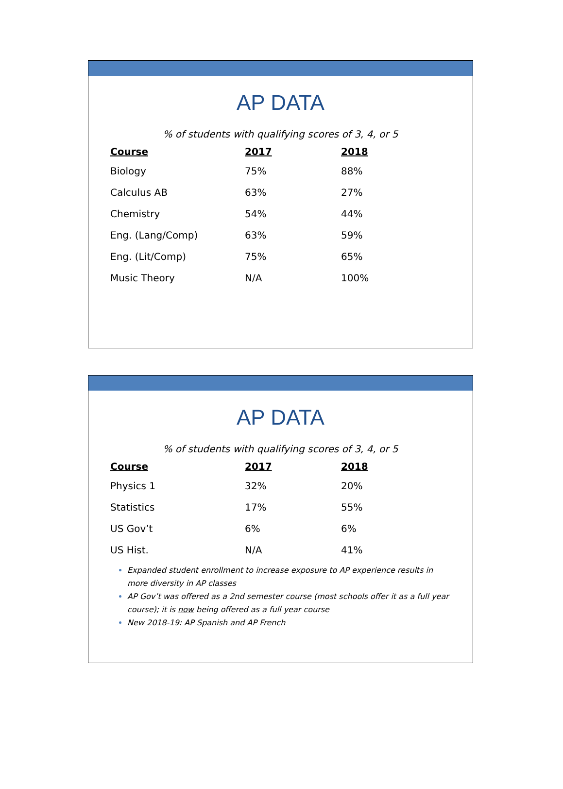AP DATA
% of students with qualifying scores of 3, 4, or 5
| Course | 2017 | 2018 |
| --- | --- | --- |
| Biology | 75% | 88% |
| Calculus AB | 63% | 27% |
| Chemistry | 54% | 44% |
| Eng. (Lang/Comp) | 63% | 59% |
| Eng. (Lit/Comp) | 75% | 65% |
| Music Theory | N/A | 100% |
AP DATA
% of students with qualifying scores of 3, 4, or 5
| Course | 2017 | 2018 |
| --- | --- | --- |
| Physics 1 | 32% | 20% |
| Statistics | 17% | 55% |
| US Gov’t | 6% | 6% |
| US Hist. | N/A | 41% |
Expanded student enrollment to increase exposure to AP experience results in more diversity in AP classes
AP Gov’t was offered as a 2nd semester course (most schools offer it as a full year course); it is now being offered as a full year course
New 2018-19: AP Spanish and AP French